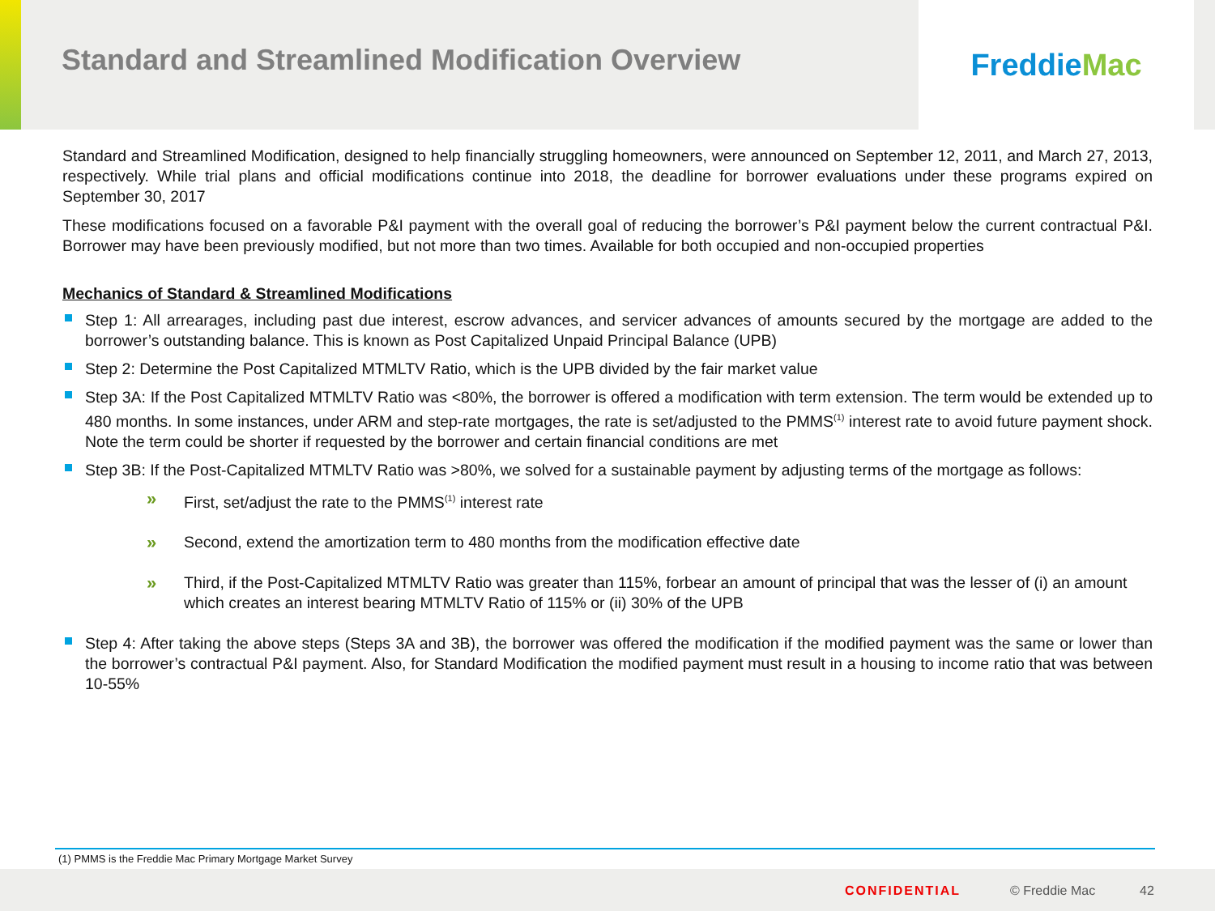Standard and Streamlined Modification Overview
Freddie Mac
Standard and Streamlined Modification, designed to help financially struggling homeowners, were announced on September 12, 2011, and March 27, 2013, respectively. While trial plans and official modifications continue into 2018, the deadline for borrower evaluations under these programs expired on September 30, 2017
These modifications focused on a favorable P&I payment with the overall goal of reducing the borrower’s P&I payment below the current contractual P&I. Borrower may have been previously modified, but not more than two times. Available for both occupied and non-occupied properties
Mechanics of Standard & Streamlined Modifications
Step 1: All arrearages, including past due interest, escrow advances, and servicer advances of amounts secured by the mortgage are added to the borrower’s outstanding balance. This is known as Post Capitalized Unpaid Principal Balance (UPB)
Step 2: Determine the Post Capitalized MTMLTV Ratio, which is the UPB divided by the fair market value
Step 3A: If the Post Capitalized MTMLTV Ratio was <80%, the borrower is offered a modification with term extension. The term would be extended up to 480 months. In some instances, under ARM and step-rate mortgages, the rate is set/adjusted to the PMMS<sup>(1)</sup> interest rate to avoid future payment shock. Note the term could be shorter if requested by the borrower and certain financial conditions are met
Step 3B: If the Post-Capitalized MTMLTV Ratio was >80%, we solved for a sustainable payment by adjusting terms of the mortgage as follows:
» First, set/adjust the rate to the PMMS<sup>(1)</sup> interest rate
» Second, extend the amortization term to 480 months from the modification effective date
» Third, if the Post-Capitalized MTMLTV Ratio was greater than 115%, forbear an amount of principal that was the lesser of (i) an amount which creates an interest bearing MTMLTV Ratio of 115% or (ii) 30% of the UPB
Step 4: After taking the above steps (Steps 3A and 3B), the borrower was offered the modification if the modified payment was the same or lower than the borrower’s contractual P&I payment. Also, for Standard Modification the modified payment must result in a housing to income ratio that was between 10-55%
(1) PMMS is the Freddie Mac Primary Mortgage Market Survey
CONFIDENTIAL © Freddie Mac 42